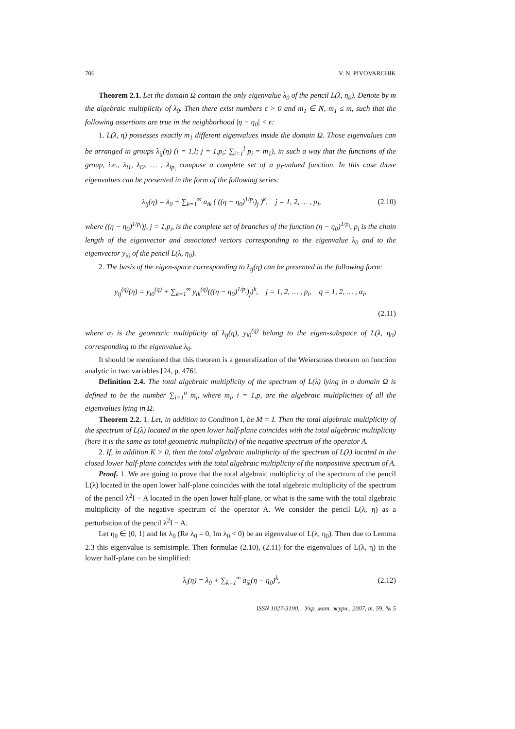706 V. N. PIVOVARCHIK
Theorem 2.1. Let the domain Ω contain the only eigenvalue λ<sub>0</sub> of the pencil L(λ, η<sub>0</sub>). Denote by m the algebraic multiplicity of λ<sub>0</sub>. Then there exist numbers ϵ > 0 and m<sub>1</sub> ∈ N, m<sub>1</sub> ≤ m, such that the following assertions are true in the neighborhood |η − η<sub>0</sub>| < ϵ:
1. L(λ, η) possesses exactly m<sub>1</sub> different eigenvalues inside the domain Ω. Those eigenvalues can be arranged in groups λ<sub>ij</sub>(η) (i = 1,l; j = 1,p<sub>i</sub>; ∑<sub>i=1</sub><sup>l</sup> p<sub>i</sub> = m<sub>1</sub>), in such a way that the functions of the group, i.e., λ<sub>i1</sub>, λ<sub>i2</sub>, … , λ<sub>ip<sub>i</sub></sub> compose a complete set of a p<sub>i</sub>-valued function. In this case those eigenvalues can be presented in the form of the following series:
λ<sub>ij</sub>(η) = λ<sub>0</sub> + ∑<sub>k=1</sub><sup>∞</sup> a<sub>ik</sub> ( ((η − η<sub>0</sub>)<sup>1/p<sub>i</sub></sup>)<sub>j</sub> )<sup>k</sup>, j = 1, 2, … , p<sub>i</sub>, (2.10)
where ((η − η<sub>0</sub>)<sup>1/p<sub>i</sub></sup>)j, j = 1,p<sub>i</sub>, is the complete set of branches of the function (η − η<sub>0</sub>)<sup>1/p<sub>i</sub></sup>, p<sub>i</sub> is the chain length of the eigenvector and associated vectors corresponding to the eigenvalue λ<sub>0</sub> and to the eigenvector y<sub>i0</sub> of the pencil L(λ, η<sub>0</sub>).
2. The basis of the eigen-space corresponding to λ<sub>ij</sub>(η) can be presented in the following form:
y<sub>ij</sub><sup>(q)</sup>(η) = y<sub>i0</sub><sup>(q)</sup> + ∑<sub>k=1</sub><sup>∞</sup> y<sub>ik</sub><sup>(q)</sup>(((η − η<sub>0</sub>)<sup>1/p<sub>i</sub></sup>)<sub>j</sub>)<sup>k</sup>, j = 1, 2, … , p<sub>i</sub>, q = 1, 2, … , α<sub>i</sub>,
(2.11)
where α<sub>i</sub> is the geometric multiplicity of λ<sub>ij</sub>(η), y<sub>i0</sub><sup>(q)</sup> belong to the eigen-subspace of L(λ, η<sub>0</sub>) corresponding to the eigenvalue λ<sub>0</sub>.
It should be mentioned that this theorem is a generalization of the Weierstrass theorem on function analytic in two variables [24, p. 476].
Definition 2.4. The total algebraic multiplicity of the spectrum of L(λ) lying in a domain Ω is defined to be the number ∑<sub>i=1</sub><sup>n</sup> m<sub>i</sub>, where m<sub>i</sub>, i = 1,p, are the algebraic multiplicities of all the eigenvalues lying in Ω.
Theorem 2.2. 1. Let, in addition to Condition I, be M = I. Then the total algebraic multiplicity of the spectrum of L(λ) located in the open lower half-plane coincides with the total algebraic multiplicity (here it is the same as total geometric multiplicity) of the negative spectrum of the operator A.
2. If, in addition K > 0, then the total algebraic multiplicity of the spectrum of L(λ) located in the closed lower half-plane coincides with the total algebraic multiplicity of the nonpositive spectrum of A.
Proof. 1. We are going to prove that the total algebraic multiplicity of the spectrum of the pencil L(λ) located in the open lower half-plane coincides with the total algebraic multiplicity of the spectrum of the pencil λ<sup>2</sup>I − A located in the open lower half-plane, or what is the same with the total algebraic multiplicity of the negative spectrum of the operator A. We consider the pencil L(λ, η) as a perturbation of the pencil λ<sup>2</sup>I − A.
Let η<sub>0</sub> ∈ [0, 1] and let λ<sub>0</sub> (Re λ<sub>0</sub> = 0, Im λ<sub>0</sub> < 0) be an eigenvalue of L(λ, η<sub>0</sub>). Then due to Lemma 2.3 this eigenvalue is semisimple. Then formulae (2.10), (2.11) for the eigenvalues of L(λ, η) in the lower half-plane can be simplified:
λ<sub>i</sub>(η) = λ<sub>0</sub> + ∑<sub>k=1</sub><sup>∞</sup> a<sub>ik</sub>(η − η<sub>0</sub>)<sup>k</sup>, (2.12)
ISSN 1027-3190. Укр. мат. журн., 2007, т. 59, № 5